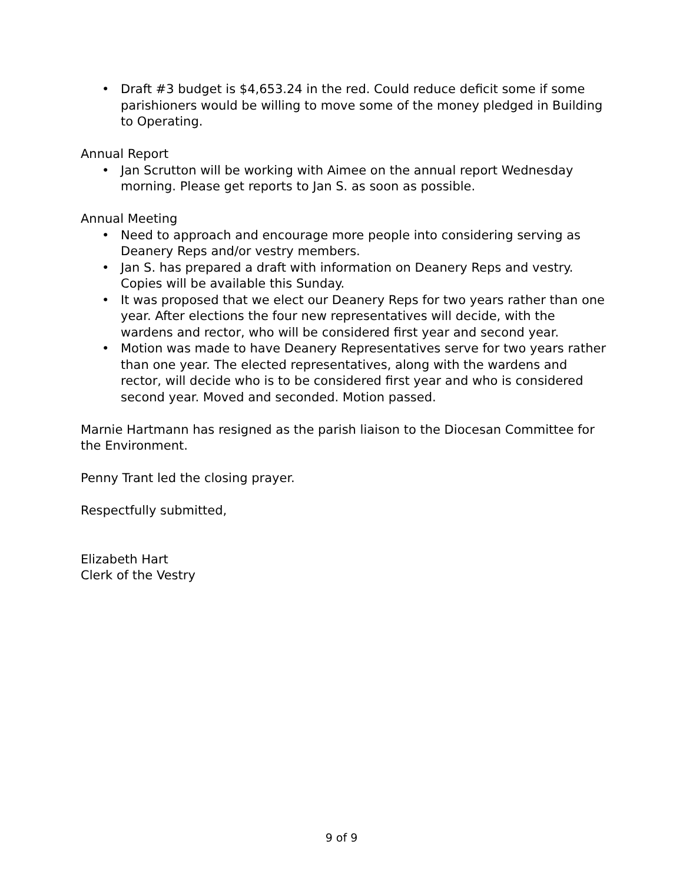• Draft #3 budget is $4,653.24 in the red. Could reduce deficit some if some parishioners would be willing to move some of the money pledged in Building to Operating.
Annual Report
• Jan Scrutton will be working with Aimee on the annual report Wednesday morning. Please get reports to Jan S. as soon as possible.
Annual Meeting
• Need to approach and encourage more people into considering serving as Deanery Reps and/or vestry members.
• Jan S. has prepared a draft with information on Deanery Reps and vestry. Copies will be available this Sunday.
• It was proposed that we elect our Deanery Reps for two years rather than one year. After elections the four new representatives will decide, with the wardens and rector, who will be considered first year and second year.
• Motion was made to have Deanery Representatives serve for two years rather than one year. The elected representatives, along with the wardens and rector, will decide who is to be considered first year and who is considered second year. Moved and seconded. Motion passed.
Marnie Hartmann has resigned as the parish liaison to the Diocesan Committee for the Environment.
Penny Trant led the closing prayer.
Respectfully submitted,
Elizabeth Hart
Clerk of the Vestry
9 of 9